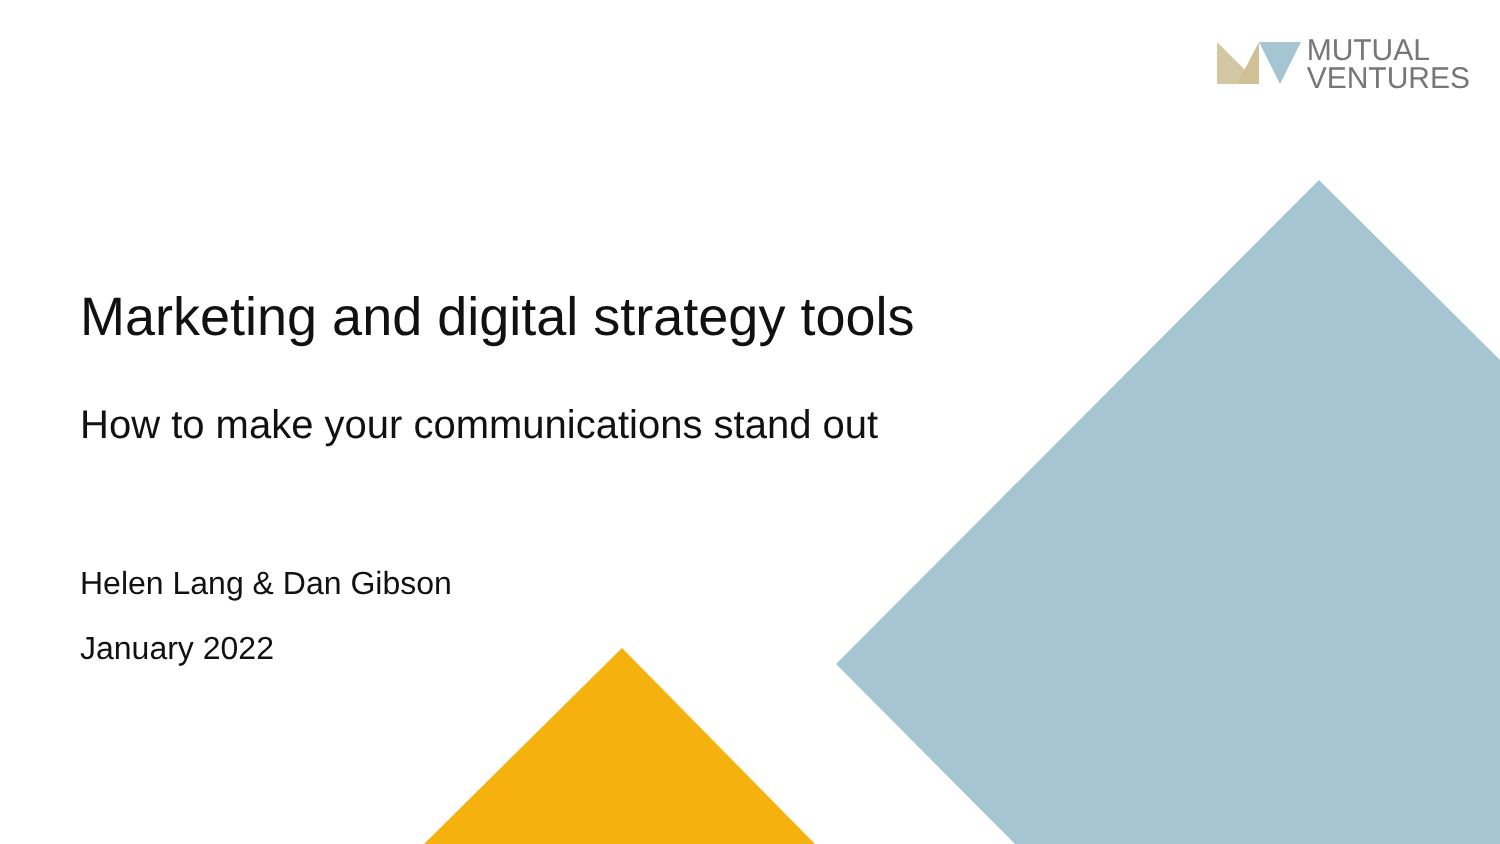MUTUAL
VENTURES
Marketing and digital strategy tools
How to make your communications stand out
Helen Lang & Dan Gibson
January 2022